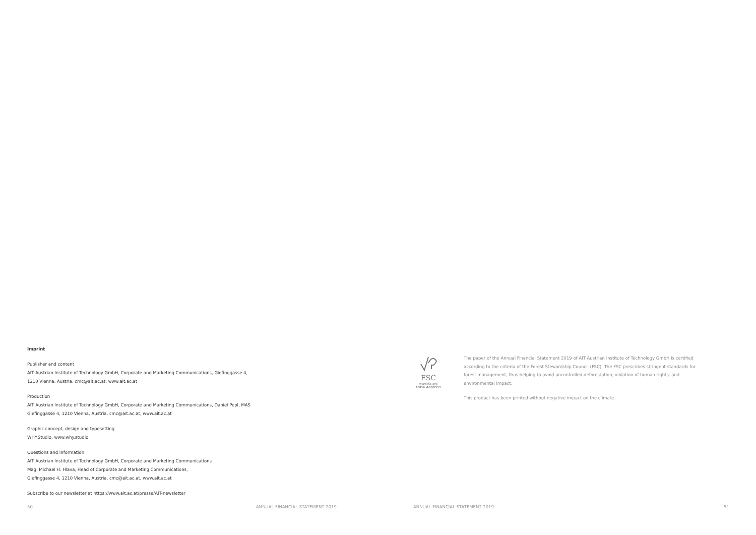Imprint
Publisher and content
AIT Austrian Institute of Technology GmbH, Corporate and Marketing Communications, Giefinggasse 4,
1210 Vienna, Austria, cmc@ait.ac.at, www.ait.ac.at
Production
AIT Austrian Institute of Technology GmbH, Corporate and Marketing Communications, Daniel Pepl, MAS
Giefinggasse 4, 1210 Vienna, Austria, cmc@ait.ac.at, www.ait.ac.at
Graphic concept, design and typesetting
WHY.Studio, www.why.studio
Questions and Information
AIT Austrian Institute of Technology GmbH, Corporate and Marketing Communications
Mag. Michael H. Hlava, Head of Corporate and Marketing Communications,
Giefinggasse 4, 1210 Vienna, Austria, cmc@ait.ac.at, www.ait.ac.at
Subscribe to our newsletter at https://www.ait.ac.at/presse/AIT-newsletter
FSC
www.fsc.org
FSC® A000511
The paper of the Annual Financial Statement 2019 of AIT Austrian Institute of Technology GmbH is certified according to the criteria of the Forest Stewardship Council (FSC). The FSC prescribes stringent standards for forest management, thus helping to avoid uncontrolled deforestation, violation of human rights, and environmental impact.
This product has been printed without negative impact on the climate.
50
ANNUAL FINANCIAL STATEMENT 2019
ANNUAL FINANCIAL STATEMENT 2019
51